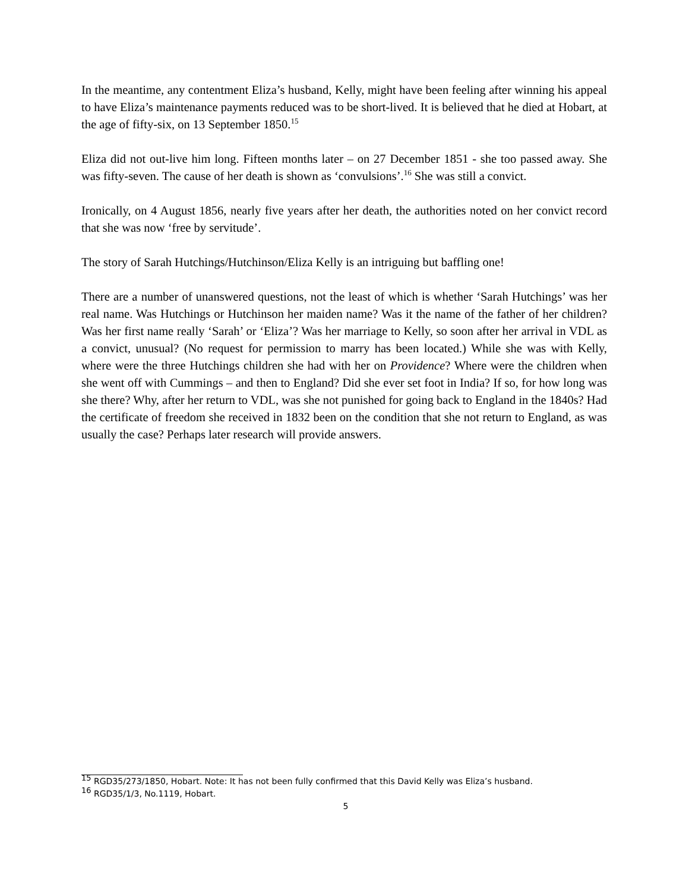In the meantime, any contentment Eliza’s husband, Kelly, might have been feeling after winning his appeal to have Eliza’s maintenance payments reduced was to be short-lived. It is believed that he died at Hobart, at the age of fifty-six, on 13 September 1850.<sup>15</sup>
Eliza did not out-live him long. Fifteen months later – on 27 December 1851 - she too passed away. She was fifty-seven. The cause of her death is shown as ‘convulsions’.<sup>16</sup> She was still a convict.
Ironically, on 4 August 1856, nearly five years after her death, the authorities noted on her convict record that she was now ‘free by servitude’.
The story of Sarah Hutchings/Hutchinson/Eliza Kelly is an intriguing but baffling one!
There are a number of unanswered questions, not the least of which is whether ‘Sarah Hutchings’ was her real name. Was Hutchings or Hutchinson her maiden name? Was it the name of the father of her children? Was her first name really ‘Sarah’ or ‘Eliza’? Was her marriage to Kelly, so soon after her arrival in VDL as a convict, unusual? (No request for permission to marry has been located.) While she was with Kelly, where were the three Hutchings children she had with her on Providence? Where were the children when she went off with Cummings – and then to England? Did she ever set foot in India? If so, for how long was she there? Why, after her return to VDL, was she not punished for going back to England in the 1840s? Had the certificate of freedom she received in 1832 been on the condition that she not return to England, as was usually the case? Perhaps later research will provide answers.
<sup>15</sup> RGD35/273/1850, Hobart. Note: It has not been fully confirmed that this David Kelly was Eliza’s husband.
<sup>16</sup> RGD35/1/3, No.1119, Hobart.
5